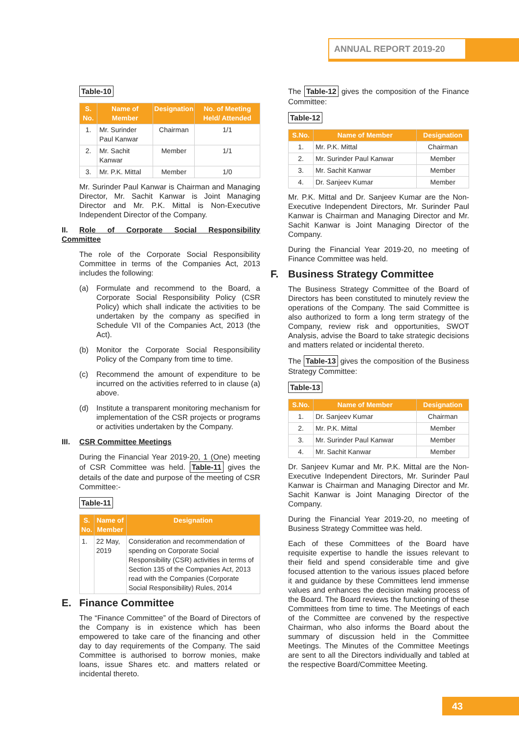ANNUAL REPORT 2019-20
Table-10
| S. No. | Name of Member | Designation | No. of Meeting Held/ Attended |
| --- | --- | --- | --- |
| 1. | Mr. Surinder Paul Kanwar | Chairman | 1/1 |
| 2. | Mr. Sachit Kanwar | Member | 1/1 |
| 3. | Mr. P.K. Mittal | Member | 1/0 |
Mr. Surinder Paul Kanwar is Chairman and Managing Director, Mr. Sachit Kanwar is Joint Managing Director and Mr. P.K. Mittal is Non-Executive Independent Director of the Company.
II. Role of Corporate Social Responsibility Committee
The role of the Corporate Social Responsibility Committee in terms of the Companies Act, 2013 includes the following:
(a) Formulate and recommend to the Board, a Corporate Social Responsibility Policy (CSR Policy) which shall indicate the activities to be undertaken by the company as specified in Schedule VII of the Companies Act, 2013 (the Act).
(b) Monitor the Corporate Social Responsibility Policy of the Company from time to time.
(c) Recommend the amount of expenditure to be incurred on the activities referred to in clause (a) above.
(d) Institute a transparent monitoring mechanism for implementation of the CSR projects or programs or activities undertaken by the Company.
III. CSR Committee Meetings
During the Financial Year 2019-20, 1 (One) meeting of CSR Committee was held. Table-11 gives the details of the date and purpose of the meeting of CSR Committee:-
Table-11
| S. No. | Name of Member | Designation |
| --- | --- | --- |
| 1. | 22 May, 2019 | Consideration and recommendation of spending on Corporate Social Responsibility (CSR) activities in terms of Section 135 of the Companies Act, 2013 read with the Companies (Corporate Social Responsibility) Rules, 2014 |
E. Finance Committee
The “Finance Committee” of the Board of Directors of the Company is in existence which has been empowered to take care of the financing and other day to day requirements of the Company. The said Committee is authorised to borrow monies, make loans, issue Shares etc. and matters related or incidental thereto.
The Table-12 gives the composition of the Finance Committee:
Table-12
| S.No. | Name of Member | Designation |
| --- | --- | --- |
| 1. | Mr. P.K. Mittal | Chairman |
| 2. | Mr. Surinder Paul Kanwar | Member |
| 3. | Mr. Sachit Kanwar | Member |
| 4. | Dr. Sanjeev Kumar | Member |
Mr. P.K. Mittal and Dr. Sanjeev Kumar are the Non-Executive Independent Directors, Mr. Surinder Paul Kanwar is Chairman and Managing Director and Mr. Sachit Kanwar is Joint Managing Director of the Company.
During the Financial Year 2019-20, no meeting of Finance Committee was held.
F. Business Strategy Committee
The Business Strategy Committee of the Board of Directors has been constituted to minutely review the operations of the Company. The said Committee is also authorized to form a long term strategy of the Company, review risk and opportunities, SWOT Analysis, advise the Board to take strategic decisions and matters related or incidental thereto.
The Table-13 gives the composition of the Business Strategy Committee:
Table-13
| S.No. | Name of Member | Designation |
| --- | --- | --- |
| 1. | Dr. Sanjeev Kumar | Chairman |
| 2. | Mr. P.K. Mittal | Member |
| 3. | Mr. Surinder Paul Kanwar | Member |
| 4. | Mr. Sachit Kanwar | Member |
Dr. Sanjeev Kumar and Mr. P.K. Mittal are the Non-Executive Independent Directors, Mr. Surinder Paul Kanwar is Chairman and Managing Director and Mr. Sachit Kanwar is Joint Managing Director of the Company.
During the Financial Year 2019-20, no meeting of Business Strategy Committee was held.
Each of these Committees of the Board have requisite expertise to handle the issues relevant to their field and spend considerable time and give focused attention to the various issues placed before it and guidance by these Committees lend immense values and enhances the decision making process of the Board. The Board reviews the functioning of these Committees from time to time. The Meetings of each of the Committee are convened by the respective Chairman, who also informs the Board about the summary of discussion held in the Committee Meetings. The Minutes of the Committee Meetings are sent to all the Directors individually and tabled at the respective Board/Committee Meeting.
43